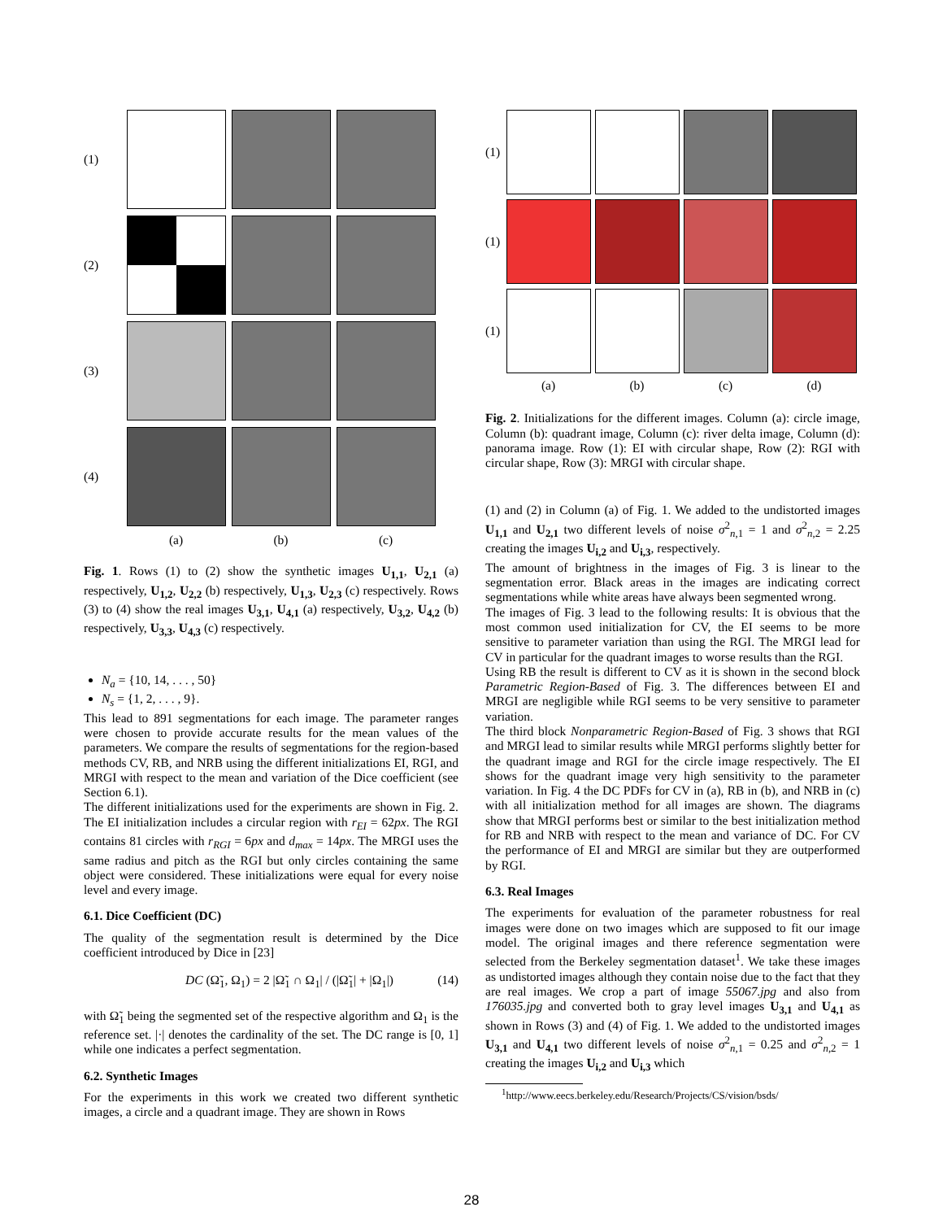(1)
(2)
(3)
(4)
(a)
(b)
(c)
Fig. 1. Rows (1) to (2) show the synthetic images U<sub>1,1</sub>, U<sub>2,1</sub> (a) respectively, U<sub>1,2</sub>, U<sub>2,2</sub> (b) respectively, U<sub>1,3</sub>, U<sub>2,3</sub> (c) respectively. Rows (3) to (4) show the real images U<sub>3,1</sub>, U<sub>4,1</sub> (a) respectively, U<sub>3,2</sub>, U<sub>4,2</sub> (b) respectively, U<sub>3,3</sub>, U<sub>4,3</sub> (c) respectively.
N<sub>a</sub> = {10, 14, . . . , 50}
N<sub>s</sub> = {1, 2, . . . , 9}.
This lead to 891 segmentations for each image. The parameter ranges were chosen to provide accurate results for the mean values of the parameters. We compare the results of segmentations for the region-based methods CV, RB, and NRB using the different initializations EI, RGI, and MRGI with respect to the mean and variation of the Dice coefficient (see Section 6.1).
The different initializations used for the experiments are shown in Fig. 2. The EI initialization includes a circular region with r<sub>EI</sub> = 62px. The RGI contains 81 circles with r<sub>RGI</sub> = 6px and d<sub>max</sub> = 14px. The MRGI uses the same radius and pitch as the RGI but only circles containing the same object were considered. These initializations were equal for every noise level and every image.
6.1. Dice Coefficient (DC)
The quality of the segmentation result is determined by the Dice coefficient introduced by Dice in [23]
DC (Ω̃<sub>1</sub>, Ω<sub>1</sub>) = 2 |Ω̃<sub>1</sub> ∩ Ω<sub>1</sub>| / (|Ω̃<sub>1</sub>| + |Ω<sub>1</sub>|) (14)
with Ω̃<sub>1</sub> being the segmented set of the respective algorithm and Ω<sub>1</sub> is the reference set. |·| denotes the cardinality of the set. The DC range is [0, 1] while one indicates a perfect segmentation.
6.2. Synthetic Images
For the experiments in this work we created two different synthetic images, a circle and a quadrant image. They are shown in Rows
(1)
(1)
(1)
(a)
(b)
(c)
(d)
Fig. 2. Initializations for the different images. Column (a): circle image, Column (b): quadrant image, Column (c): river delta image, Column (d): panorama image. Row (1): EI with circular shape, Row (2): RGI with circular shape, Row (3): MRGI with circular shape.
(1) and (2) in Column (a) of Fig. 1. We added to the undistorted images U<sub>1,1</sub> and U<sub>2,1</sub> two different levels of noise σ<sup>2</sup><sub>n,1</sub> = 1 and σ<sup>2</sup><sub>n,2</sub> = 2.25 creating the images U<sub>i,2</sub> and U<sub>i,3</sub>, respectively.
The amount of brightness in the images of Fig. 3 is linear to the segmentation error. Black areas in the images are indicating correct segmentations while white areas have always been segmented wrong.
The images of Fig. 3 lead to the following results: It is obvious that the most common used initialization for CV, the EI seems to be more sensitive to parameter variation than using the RGI. The MRGI lead for CV in particular for the quadrant images to worse results than the RGI.
Using RB the result is different to CV as it is shown in the second block Parametric Region-Based of Fig. 3. The differences between EI and MRGI are negligible while RGI seems to be very sensitive to parameter variation.
The third block Nonparametric Region-Based of Fig. 3 shows that RGI and MRGI lead to similar results while MRGI performs slightly better for the quadrant image and RGI for the circle image respectively. The EI shows for the quadrant image very high sensitivity to the parameter variation. In Fig. 4 the DC PDFs for CV in (a), RB in (b), and NRB in (c) with all initialization method for all images are shown. The diagrams show that MRGI performs best or similar to the best initialization method for RB and NRB with respect to the mean and variance of DC. For CV the performance of EI and MRGI are similar but they are outperformed by RGI.
6.3. Real Images
The experiments for evaluation of the parameter robustness for real images were done on two images which are supposed to fit our image model. The original images and there reference segmentation were selected from the Berkeley segmentation dataset<sup>1</sup>. We take these images as undistorted images although they contain noise due to the fact that they are real images. We crop a part of image 55067.jpg and also from 176035.jpg and converted both to gray level images U<sub>3,1</sub> and U<sub>4,1</sub> as shown in Rows (3) and (4) of Fig. 1. We added to the undistorted images U<sub>3,1</sub> and U<sub>4,1</sub> two different levels of noise σ<sup>2</sup><sub>n,1</sub> = 0.25 and σ<sup>2</sup><sub>n,2</sub> = 1 creating the images U<sub>i,2</sub> and U<sub>i,3</sub> which
<sup>1</sup> http://www.eecs.berkeley.edu/Research/Projects/CS/vision/bsds/
28